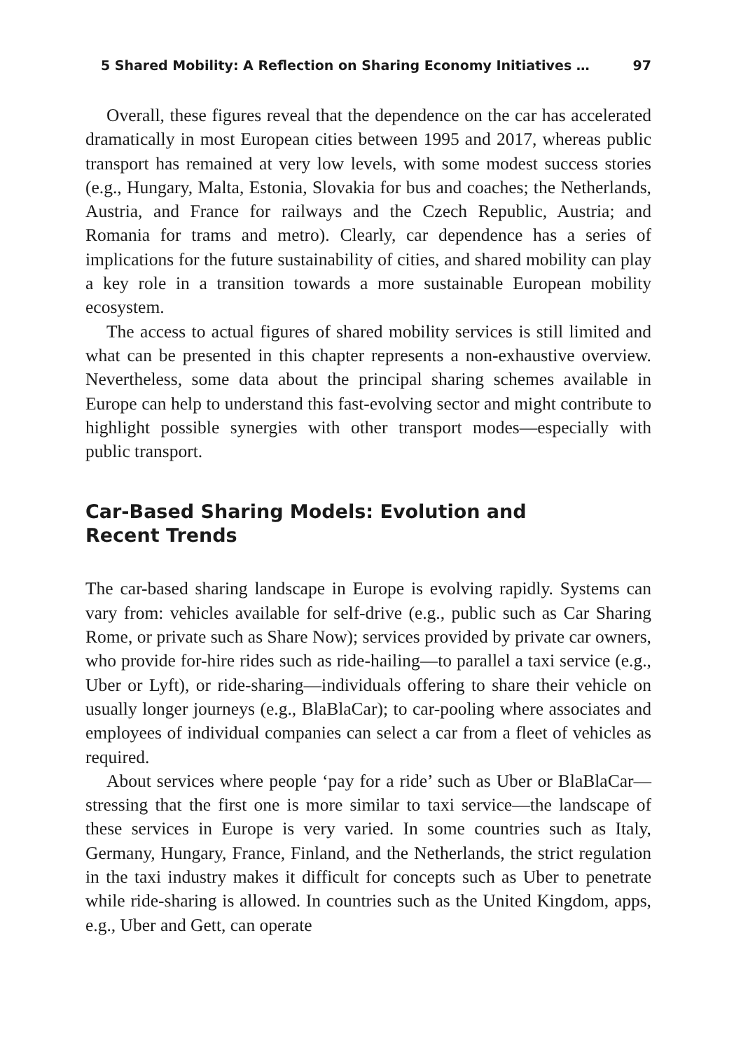5 Shared Mobility: A Reflection on Sharing Economy Initiatives … 97
Overall, these figures reveal that the dependence on the car has accelerated dramatically in most European cities between 1995 and 2017, whereas public transport has remained at very low levels, with some modest success stories (e.g., Hungary, Malta, Estonia, Slovakia for bus and coaches; the Netherlands, Austria, and France for railways and the Czech Republic, Austria; and Romania for trams and metro). Clearly, car dependence has a series of implications for the future sustainability of cities, and shared mobility can play a key role in a transition towards a more sustainable European mobility ecosystem.
The access to actual figures of shared mobility services is still limited and what can be presented in this chapter represents a non-exhaustive overview. Nevertheless, some data about the principal sharing schemes available in Europe can help to understand this fast-evolving sector and might contribute to highlight possible synergies with other transport modes—especially with public transport.
Car-Based Sharing Models: Evolution and Recent Trends
The car-based sharing landscape in Europe is evolving rapidly. Systems can vary from: vehicles available for self-drive (e.g., public such as Car Sharing Rome, or private such as Share Now); services provided by private car owners, who provide for-hire rides such as ride-hailing—to parallel a taxi service (e.g., Uber or Lyft), or ride-sharing—individuals offering to share their vehicle on usually longer journeys (e.g., BlaBlaCar); to car-pooling where associates and employees of individual companies can select a car from a fleet of vehicles as required.
About services where people ‘pay for a ride’ such as Uber or BlaBlaCar—stressing that the first one is more similar to taxi service—the landscape of these services in Europe is very varied. In some countries such as Italy, Germany, Hungary, France, Finland, and the Netherlands, the strict regulation in the taxi industry makes it difficult for concepts such as Uber to penetrate while ride-sharing is allowed. In countries such as the United Kingdom, apps, e.g., Uber and Gett, can operate